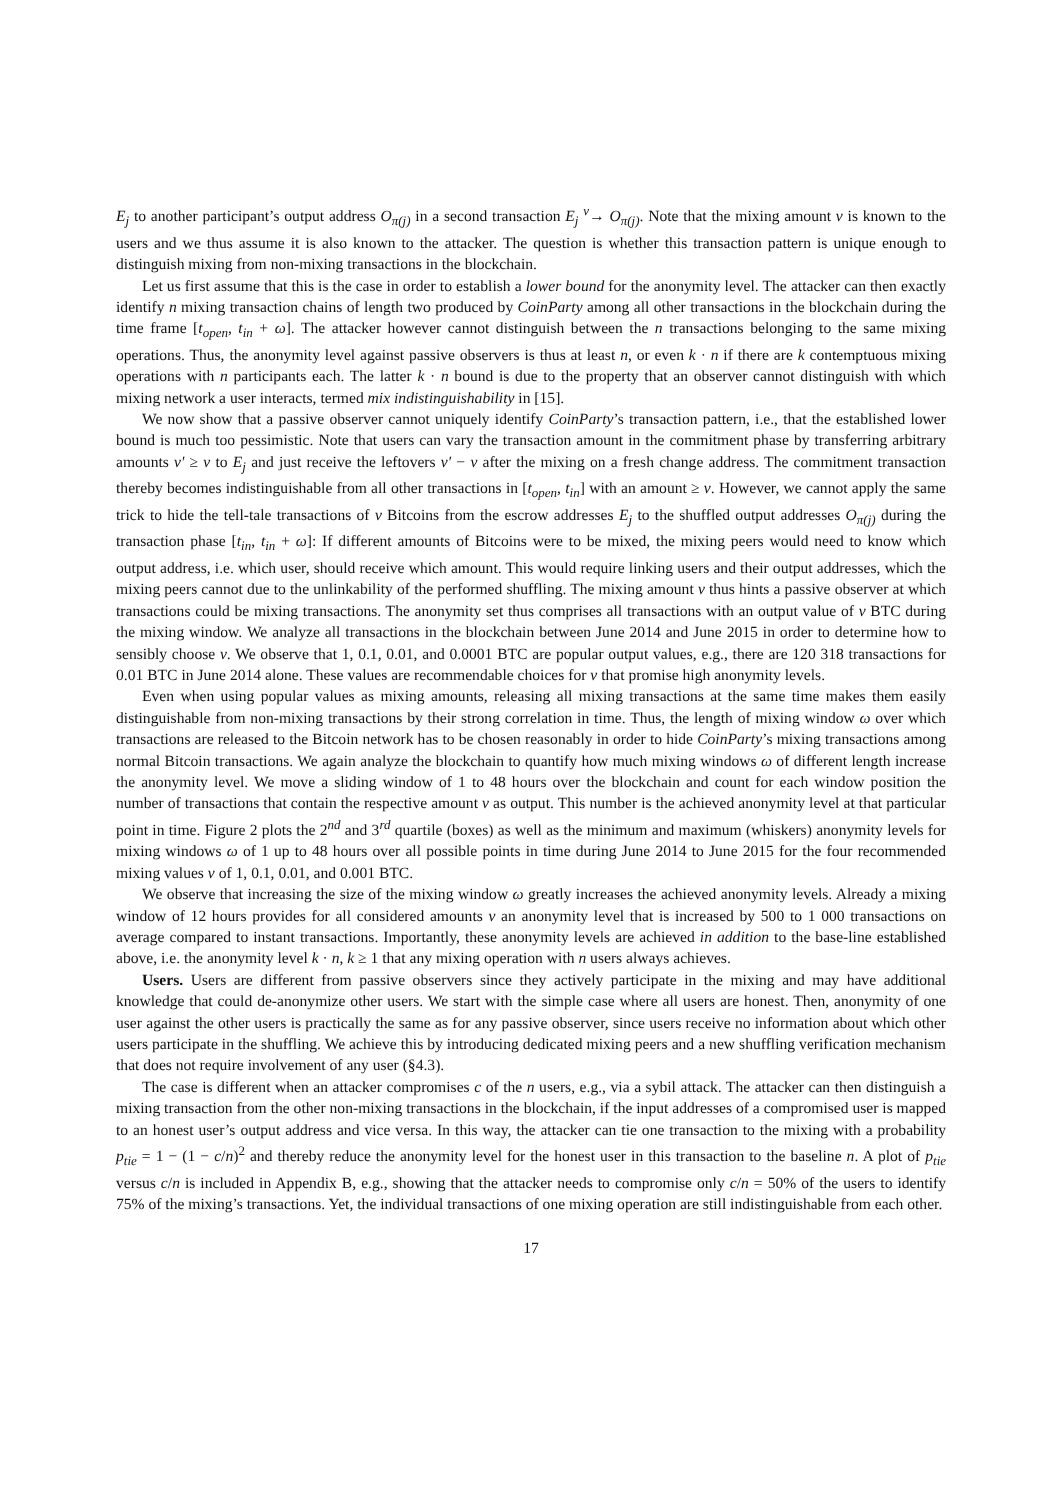E<sub>j</sub> to another participant’s output address O<sub>π(j)</sub> in a second transaction E<sub>j</sub> <sup>v</sup>→ O<sub>π(j)</sub>. Note that the mixing amount v is known to the users and we thus assume it is also known to the attacker. The question is whether this transaction pattern is unique enough to distinguish mixing from non-mixing transactions in the blockchain.
Let us first assume that this is the case in order to establish a lower bound for the anonymity level. The attacker can then exactly identify n mixing transaction chains of length two produced by CoinParty among all other transactions in the blockchain during the time frame [t<sub>open</sub>, t<sub>in</sub> + ω]. The attacker however cannot distinguish between the n transactions belonging to the same mixing operations. Thus, the anonymity level against passive observers is thus at least n, or even k · n if there are k contemptuous mixing operations with n participants each. The latter k · n bound is due to the property that an observer cannot distinguish with which mixing network a user interacts, termed mix indistinguishability in [15].
We now show that a passive observer cannot uniquely identify CoinParty’s transaction pattern, i.e., that the established lower bound is much too pessimistic. Note that users can vary the transaction amount in the commitment phase by transferring arbitrary amounts v′ ≥ v to E<sub>j</sub> and just receive the leftovers v′ − v after the mixing on a fresh change address. The commitment transaction thereby becomes indistinguishable from all other transactions in [t<sub>open</sub>, t<sub>in</sub>] with an amount ≥ v. However, we cannot apply the same trick to hide the tell-tale transactions of v Bitcoins from the escrow addresses E<sub>j</sub> to the shuffled output addresses O<sub>π(j)</sub> during the transaction phase [t<sub>in</sub>, t<sub>in</sub> + ω]: If different amounts of Bitcoins were to be mixed, the mixing peers would need to know which output address, i.e. which user, should receive which amount. This would require linking users and their output addresses, which the mixing peers cannot due to the unlinkability of the performed shuffling. The mixing amount v thus hints a passive observer at which transactions could be mixing transactions. The anonymity set thus comprises all transactions with an output value of v BTC during the mixing window. We analyze all transactions in the blockchain between June 2014 and June 2015 in order to determine how to sensibly choose v. We observe that 1, 0.1, 0.01, and 0.0001 BTC are popular output values, e.g., there are 120 318 transactions for 0.01 BTC in June 2014 alone. These values are recommendable choices for v that promise high anonymity levels.
Even when using popular values as mixing amounts, releasing all mixing transactions at the same time makes them easily distinguishable from non-mixing transactions by their strong correlation in time. Thus, the length of mixing window ω over which transactions are released to the Bitcoin network has to be chosen reasonably in order to hide CoinParty’s mixing transactions among normal Bitcoin transactions. We again analyze the blockchain to quantify how much mixing windows ω of different length increase the anonymity level. We move a sliding window of 1 to 48 hours over the blockchain and count for each window position the number of transactions that contain the respective amount v as output. This number is the achieved anonymity level at that particular point in time. Figure 2 plots the 2<sup>nd</sup> and 3<sup>rd</sup> quartile (boxes) as well as the minimum and maximum (whiskers) anonymity levels for mixing windows ω of 1 up to 48 hours over all possible points in time during June 2014 to June 2015 for the four recommended mixing values v of 1, 0.1, 0.01, and 0.001 BTC.
We observe that increasing the size of the mixing window ω greatly increases the achieved anonymity levels. Already a mixing window of 12 hours provides for all considered amounts v an anonymity level that is increased by 500 to 1 000 transactions on average compared to instant transactions. Importantly, these anonymity levels are achieved in addition to the base-line established above, i.e. the anonymity level k · n, k ≥ 1 that any mixing operation with n users always achieves.
Users. Users are different from passive observers since they actively participate in the mixing and may have additional knowledge that could de-anonymize other users. We start with the simple case where all users are honest. Then, anonymity of one user against the other users is practically the same as for any passive observer, since users receive no information about which other users participate in the shuffling. We achieve this by introducing dedicated mixing peers and a new shuffling verification mechanism that does not require involvement of any user (§4.3).
The case is different when an attacker compromises c of the n users, e.g., via a sybil attack. The attacker can then distinguish a mixing transaction from the other non-mixing transactions in the blockchain, if the input addresses of a compromised user is mapped to an honest user’s output address and vice versa. In this way, the attacker can tie one transaction to the mixing with a probability p<sub>tie</sub> = 1 − (1 − c/n)<sup>2</sup> and thereby reduce the anonymity level for the honest user in this transaction to the baseline n. A plot of p<sub>tie</sub> versus c/n is included in Appendix B, e.g., showing that the attacker needs to compromise only c/n = 50% of the users to identify 75% of the mixing’s transactions. Yet, the individual transactions of one mixing operation are still indistinguishable from each other.
17